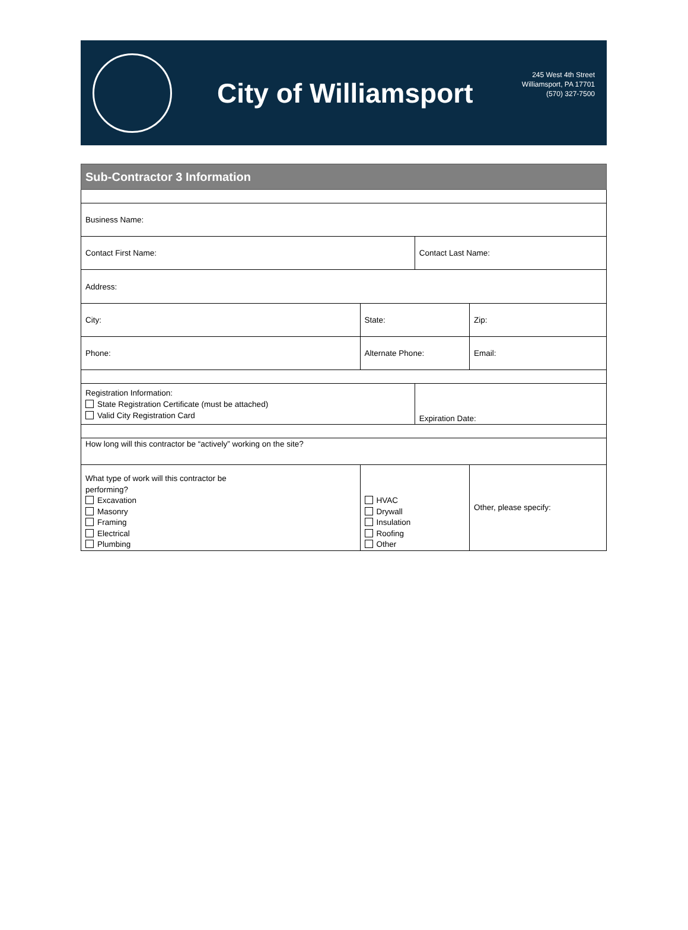City of Williamsport
245 West 4th Street
Williamsport, PA 17701
(570) 327-7500
| Sub-Contractor 3 Information | | | |
| --- | --- | --- | --- |
| Business Name: | | | |
| Contact First Name: | | Contact Last Name: | |
| Address: | | | |
| City: | State: | | Zip: |
| Phone: | Alternate Phone: | | Email: |
| Registration Information: State Registration Certificate (must be attached) Valid City Registration Card | | Expiration Date: | |
| How long will this contractor be “actively” working on the site? | | | |
| What type of work will this contractor be performing? Excavation Masonry Framing Electrical Plumbing | HVAC Drywall Insulation Roofing Other | | Other, please specify: |